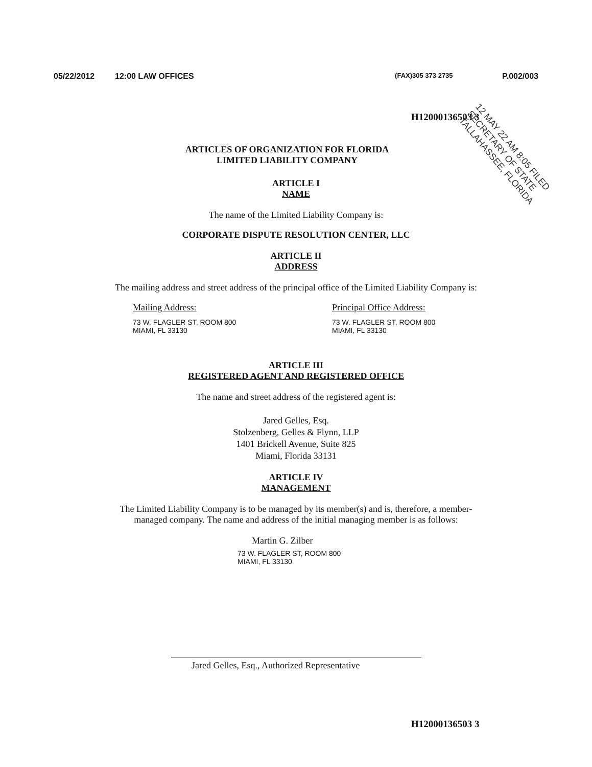05/22/2012 12:00 LAW OFFICES (FAX)305 373 2735 P.002/003
H12000136503 3
12 MAY 22 AM 8:05 FILED
SECRETARY OF STATE
TALLAHASSEE, FLORIDA
ARTICLES OF ORGANIZATION FOR FLORIDA
LIMITED LIABILITY COMPANY
ARTICLE I
NAME
The name of the Limited Liability Company is:
CORPORATE DISPUTE RESOLUTION CENTER, LLC
ARTICLE II
ADDRESS
The mailing address and street address of the principal office of the Limited Liability Company is:
Mailing Address:
73 W. FLAGLER ST, ROOM 800
MIAMI, FL 33130
Principal Office Address:
73 W. FLAGLER ST, ROOM 800
MIAMI, FL 33130
ARTICLE III
REGISTERED AGENT AND REGISTERED OFFICE
The name and street address of the registered agent is:
Jared Gelles, Esq.
Stolzenberg, Gelles & Flynn, LLP
1401 Brickell Avenue, Suite 825
Miami, Florida 33131
ARTICLE IV
MANAGEMENT
The Limited Liability Company is to be managed by its member(s) and is, therefore, a member-
managed company. The name and address of the initial managing member is as follows:
Martin G. Zilber
73 W. FLAGLER ST, ROOM 800
MIAMI, FL 33130
Jared Gelles, Esq., Authorized Representative
H12000136503 3